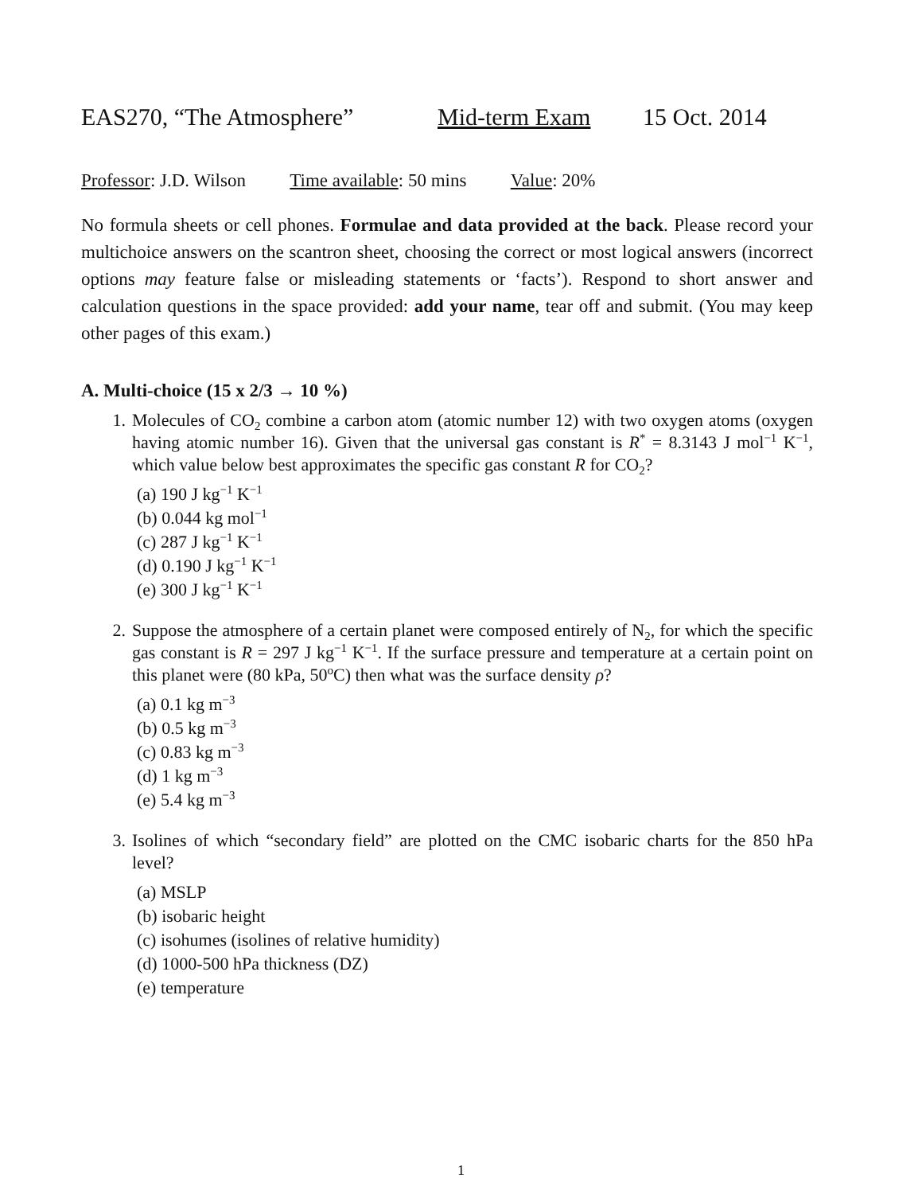EAS270, “The Atmosphere” Mid-term Exam 15 Oct. 2014
Professor: J.D. Wilson Time available: 50 mins Value: 20%
No formula sheets or cell phones. Formulae and data provided at the back. Please record your multichoice answers on the scantron sheet, choosing the correct or most logical answers (incorrect options may feature false or misleading statements or ‘facts’). Respond to short answer and calculation questions in the space provided: add your name, tear off and submit. (You may keep other pages of this exam.)
A. Multi-choice (15 x 2/3 → 10 %)
1. Molecules of CO<sub>2</sub> combine a carbon atom (atomic number 12) with two oxygen atoms (oxygen having atomic number 16). Given that the universal gas constant is R<sup>*</sup> = 8.3143 J mol<sup>−1</sup> K<sup>−1</sup>, which value below best approximates the specific gas constant R for CO<sub>2</sub>?
(a) 190 J kg<sup>−1</sup> K<sup>−1</sup>
(b) 0.044 kg mol<sup>−1</sup>
(c) 287 J kg<sup>−1</sup> K<sup>−1</sup>
(d) 0.190 J kg<sup>−1</sup> K<sup>−1</sup>
(e) 300 J kg<sup>−1</sup> K<sup>−1</sup>
2. Suppose the atmosphere of a certain planet were composed entirely of N<sub>2</sub>, for which the specific gas constant is R = 297 J kg<sup>−1</sup> K<sup>−1</sup>. If the surface pressure and temperature at a certain point on this planet were (80 kPa, 50<sup>o</sup>C) then what was the surface density ρ?
(a) 0.1 kg m<sup>−3</sup>
(b) 0.5 kg m<sup>−3</sup>
(c) 0.83 kg m<sup>−3</sup>
(d) 1 kg m<sup>−3</sup>
(e) 5.4 kg m<sup>−3</sup>
3. Isolines of which “secondary field” are plotted on the CMC isobaric charts for the 850 hPa level?
(a) MSLP
(b) isobaric height
(c) isohumes (isolines of relative humidity)
(d) 1000-500 hPa thickness (DZ)
(e) temperature
1